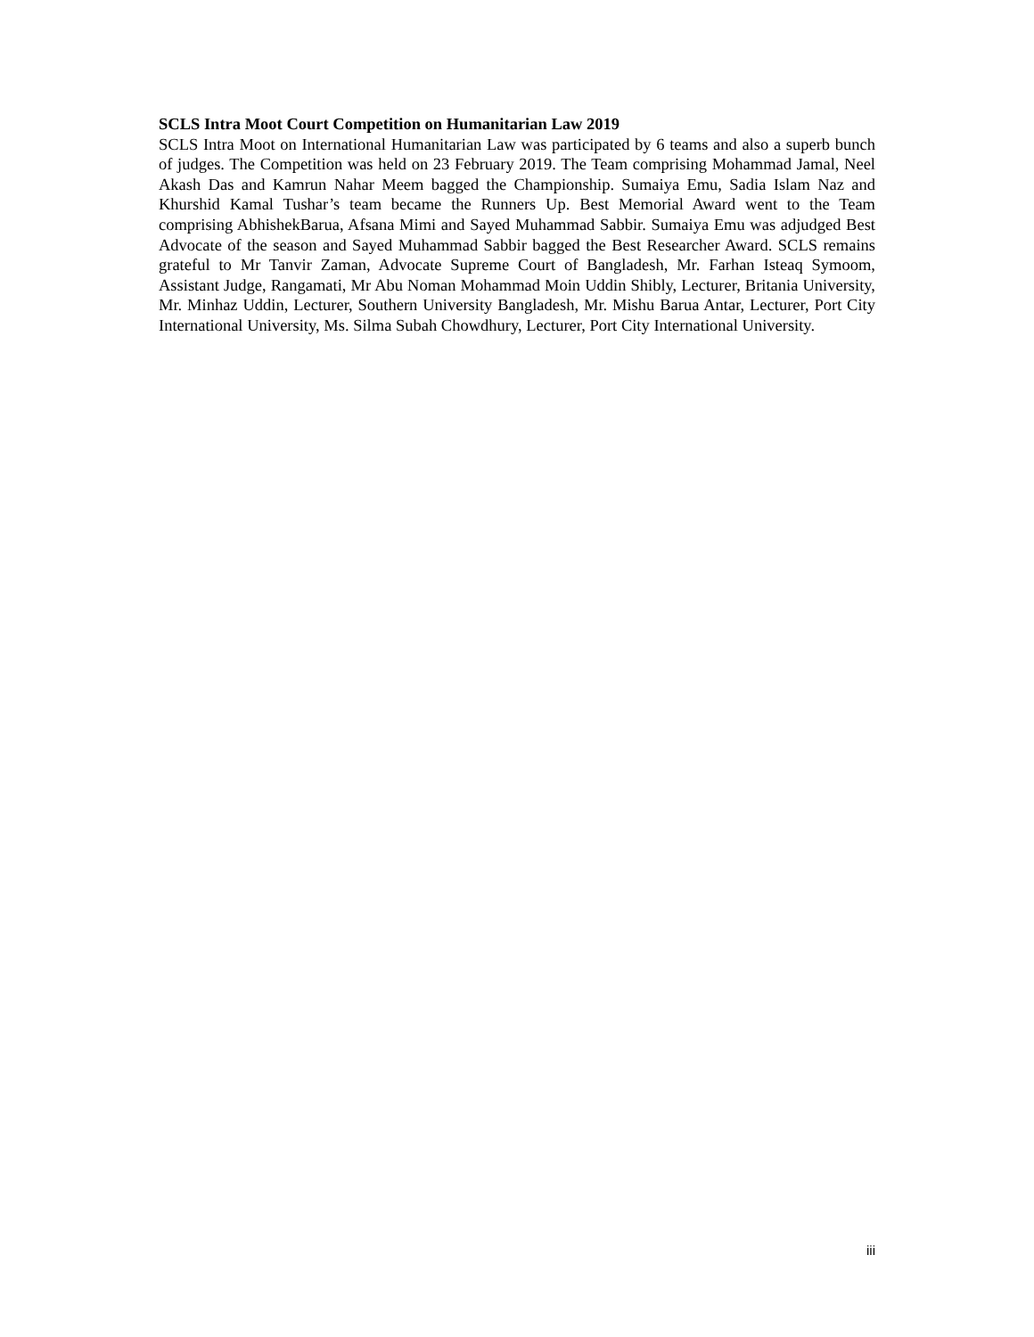SCLS Intra Moot Court Competition on Humanitarian Law 2019
SCLS Intra Moot on International Humanitarian Law was participated by 6 teams and also a superb bunch of judges. The Competition was held on 23 February 2019. The Team comprising Mohammad Jamal, Neel Akash Das and Kamrun Nahar Meem bagged the Championship. Sumaiya Emu, Sadia Islam Naz and Khurshid Kamal Tushar’s team became the Runners Up. Best Memorial Award went to the Team comprising AbhishekBarua, Afsana Mimi and Sayed Muhammad Sabbir. Sumaiya Emu was adjudged Best Advocate of the season and Sayed Muhammad Sabbir bagged the Best Researcher Award. SCLS remains grateful to Mr Tanvir Zaman, Advocate Supreme Court of Bangladesh, Mr. Farhan Isteaq Symoom, Assistant Judge, Rangamati, Mr Abu Noman Mohammad Moin Uddin Shibly, Lecturer, Britania University, Mr. Minhaz Uddin, Lecturer, Southern University Bangladesh, Mr. Mishu Barua Antar, Lecturer, Port City International University, Ms. Silma Subah Chowdhury, Lecturer, Port City International University.
iii